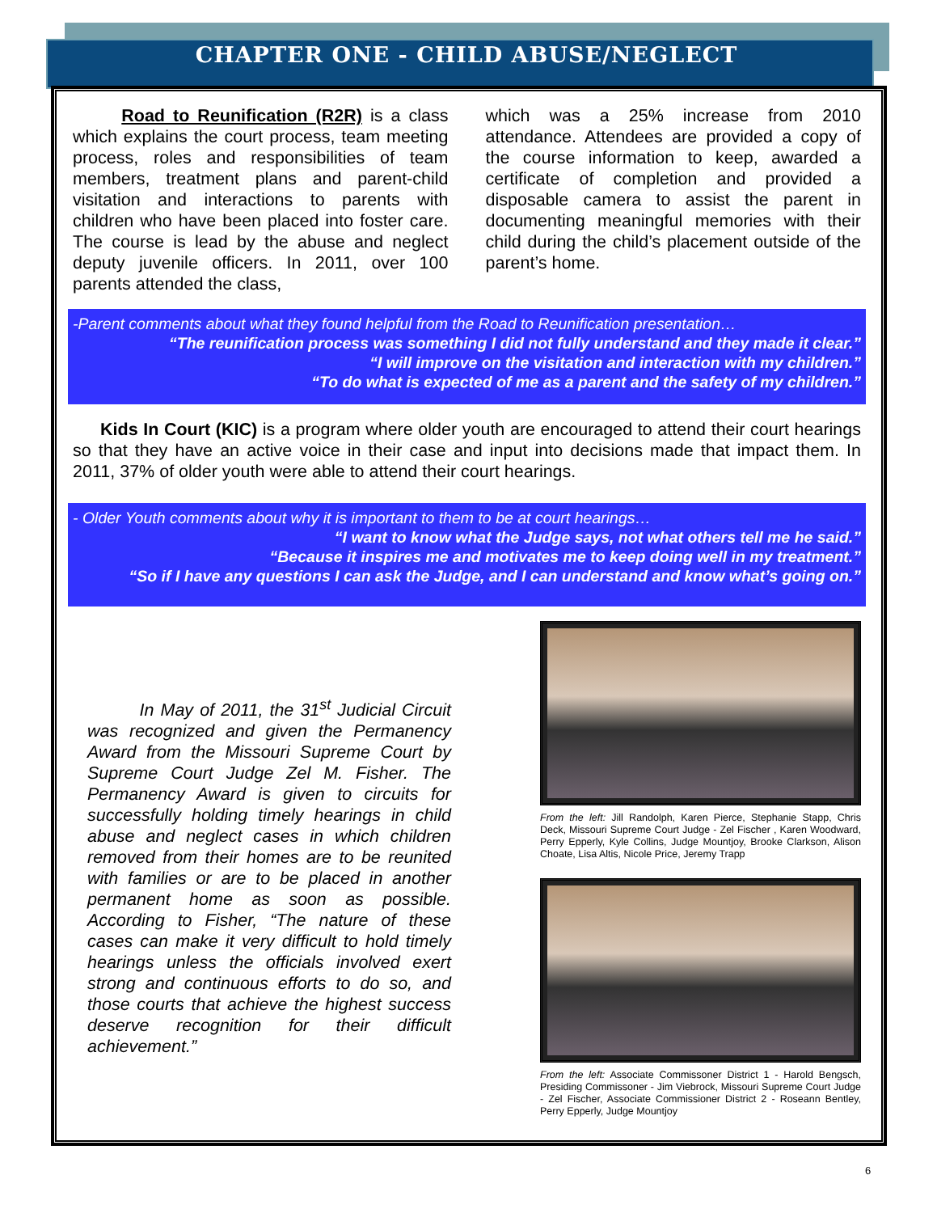CHAPTER ONE - CHILD ABUSE/NEGLECT
Road to Reunification (R2R) is a class which explains the court process, team meeting process, roles and responsibilities of team members, treatment plans and parent-child visitation and interactions to parents with children who have been placed into foster care. The course is lead by the abuse and neglect deputy juvenile officers. In 2011, over 100 parents attended the class,
which was a 25% increase from 2010 attendance. Attendees are provided a copy of the course information to keep, awarded a certificate of completion and provided a disposable camera to assist the parent in documenting meaningful memories with their child during the child’s placement outside of the parent’s home.
-Parent comments about what they found helpful from the Road to Reunification presentation…
“The reunification process was something I did not fully understand and they made it clear.”
“I will improve on the visitation and interaction with my children.”
“To do what is expected of me as a parent and the safety of my children.”
Kids In Court (KIC) is a program where older youth are encouraged to attend their court hearings so that they have an active voice in their case and input into decisions made that impact them. In 2011, 37% of older youth were able to attend their court hearings.
- Older Youth comments about why it is important to them to be at court hearings…
“I want to know what the Judge says, not what others tell me he said.”
“Because it inspires me and motivates me to keep doing well in my treatment.”
“So if I have any questions I can ask the Judge, and I can understand and know what’s going on.”
In May of 2011, the 31<sup>st</sup> Judicial Circuit was recognized and given the Permanency Award from the Missouri Supreme Court by Supreme Court Judge Zel M. Fisher. The Permanency Award is given to circuits for successfully holding timely hearings in child abuse and neglect cases in which children removed from their homes are to be reunited with families or are to be placed in another permanent home as soon as possible. According to Fisher, “The nature of these cases can make it very difficult to hold timely hearings unless the officials involved exert strong and continuous efforts to do so, and those courts that achieve the highest success deserve recognition for their difficult achievement.”
From the left: Jill Randolph, Karen Pierce, Stephanie Stapp, Chris Deck, Missouri Supreme Court Judge - Zel Fischer , Karen Woodward, Perry Epperly, Kyle Collins, Judge Mountjoy, Brooke Clarkson, Alison Choate, Lisa Altis, Nicole Price, Jeremy Trapp
From the left: Associate Commissoner District 1 - Harold Bengsch, Presiding Commissoner - Jim Viebrock, Missouri Supreme Court Judge - Zel Fischer, Associate Commissioner District 2 - Roseann Bentley, Perry Epperly, Judge Mountjoy
6